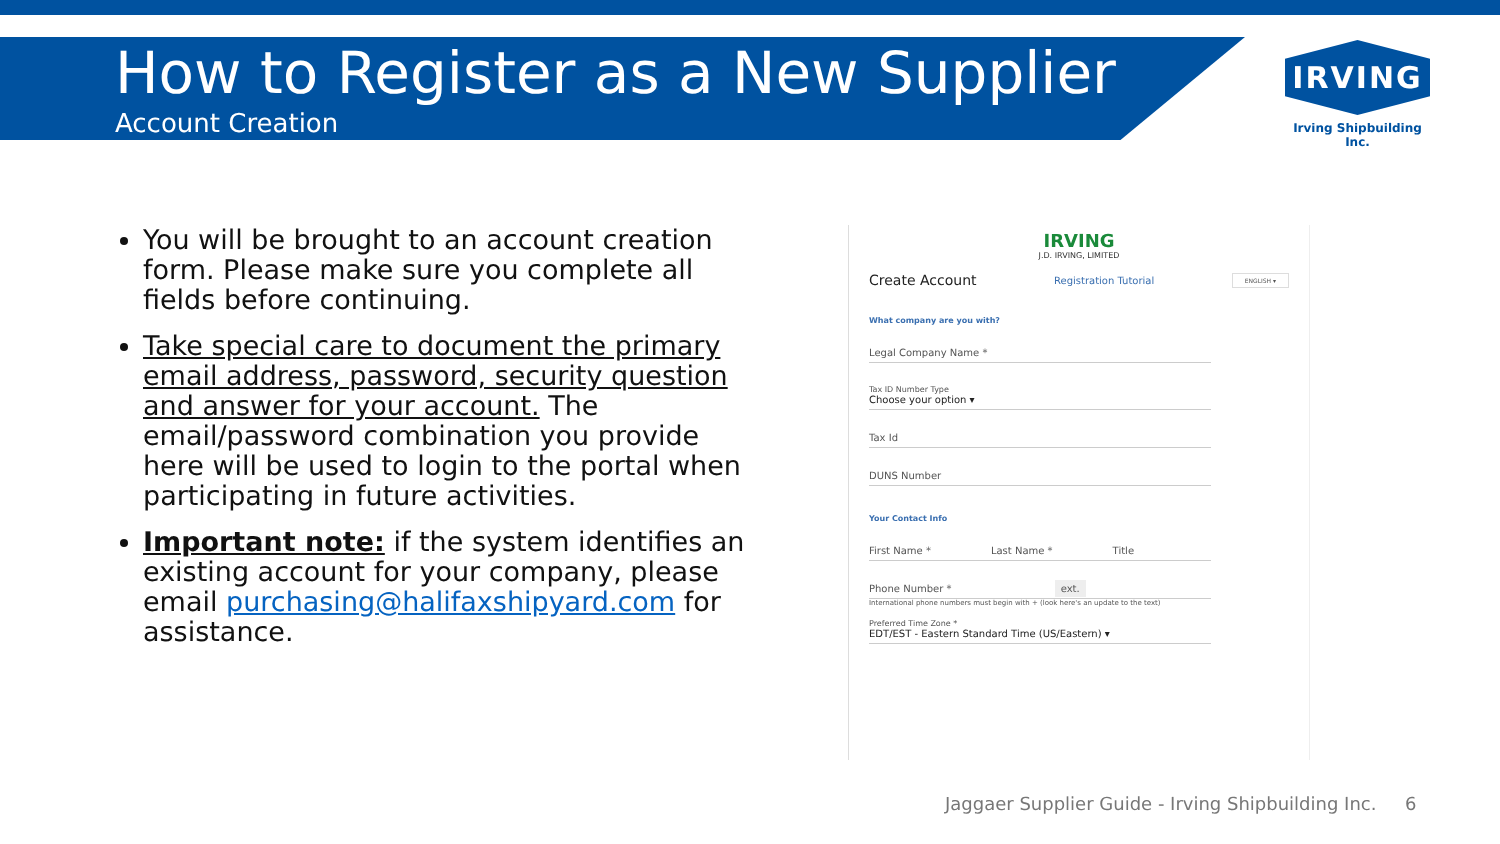How to Register as a New Supplier
Account Creation
IRVING
Irving Shipbuilding Inc.
You will be brought to an account creation form. Please make sure you complete all fields before continuing.
Take special care to document the primary email address, password, security question and answer for your account. The email/password combination you provide here will be used to login to the portal when participating in future activities.
Important note: if the system identifies an existing account for your company, please email purchasing@halifaxshipyard.com for assistance.
IRVING
J.D. IRVING, LIMITED
Create Account Registration Tutorial ENGLISH ▾
What company are you with?
Legal Company Name *
Tax ID Number Type
Choose your option ▾
Tax Id
DUNS Number
Your Contact Info
First Name * Last Name * Title
Phone Number * ext.
International phone numbers must begin with + (look here's an update to the text)
Preferred Time Zone *
EDT/EST - Eastern Standard Time (US/Eastern) ▾
Jaggaer Supplier Guide - Irving Shipbuilding Inc. 6